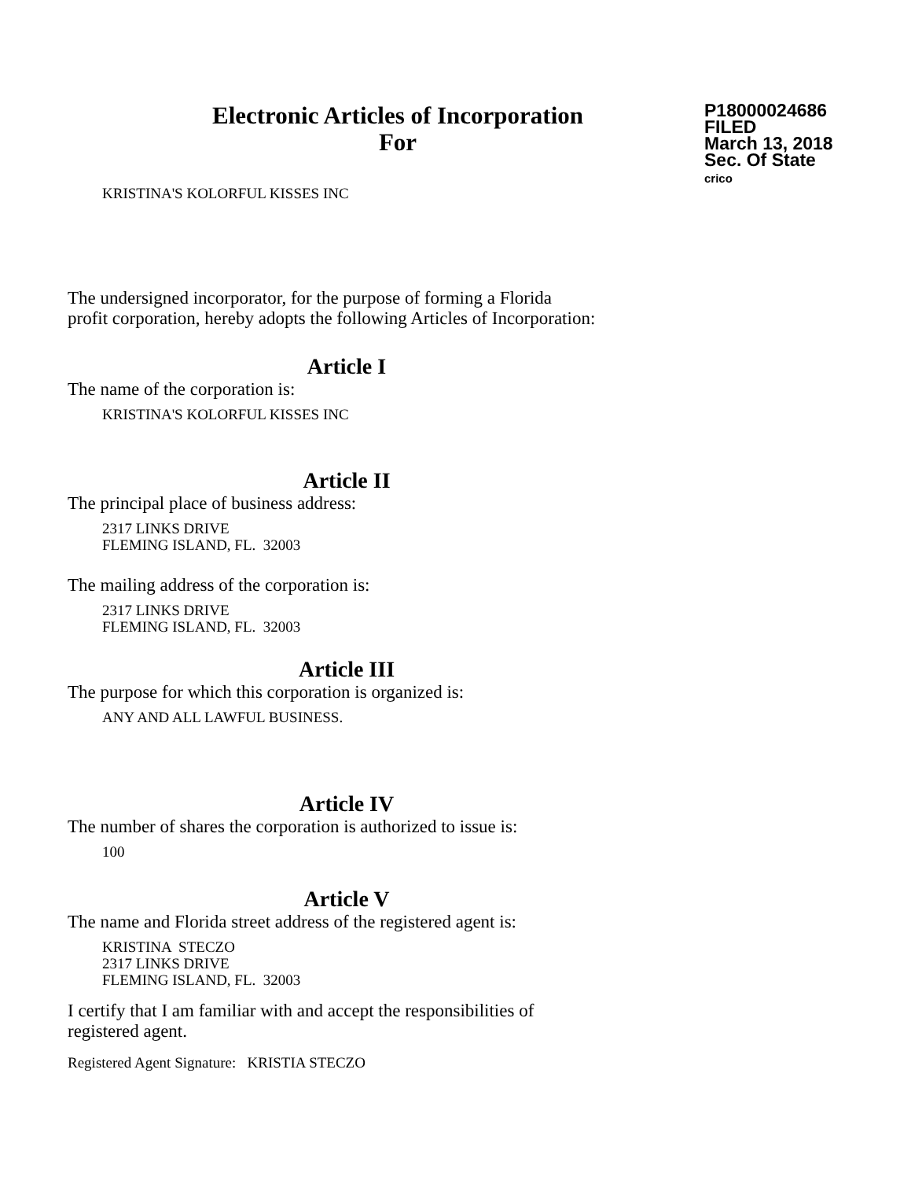Electronic Articles of Incorporation
For
P18000024686
FILED
March 13, 2018
Sec. Of State
crico
KRISTINA'S KOLORFUL KISSES INC
The undersigned incorporator, for the purpose of forming a Florida
profit corporation, hereby adopts the following Articles of Incorporation:
Article I
The name of the corporation is:
KRISTINA'S KOLORFUL KISSES INC
Article II
The principal place of business address:
2317 LINKS DRIVE
FLEMING ISLAND, FL. 32003
The mailing address of the corporation is:
2317 LINKS DRIVE
FLEMING ISLAND, FL. 32003
Article III
The purpose for which this corporation is organized is:
ANY AND ALL LAWFUL BUSINESS.
Article IV
The number of shares the corporation is authorized to issue is:
100
Article V
The name and Florida street address of the registered agent is:
KRISTINA STECZO
2317 LINKS DRIVE
FLEMING ISLAND, FL. 32003
I certify that I am familiar with and accept the responsibilities of
registered agent.
Registered Agent Signature: KRISTIA STECZO